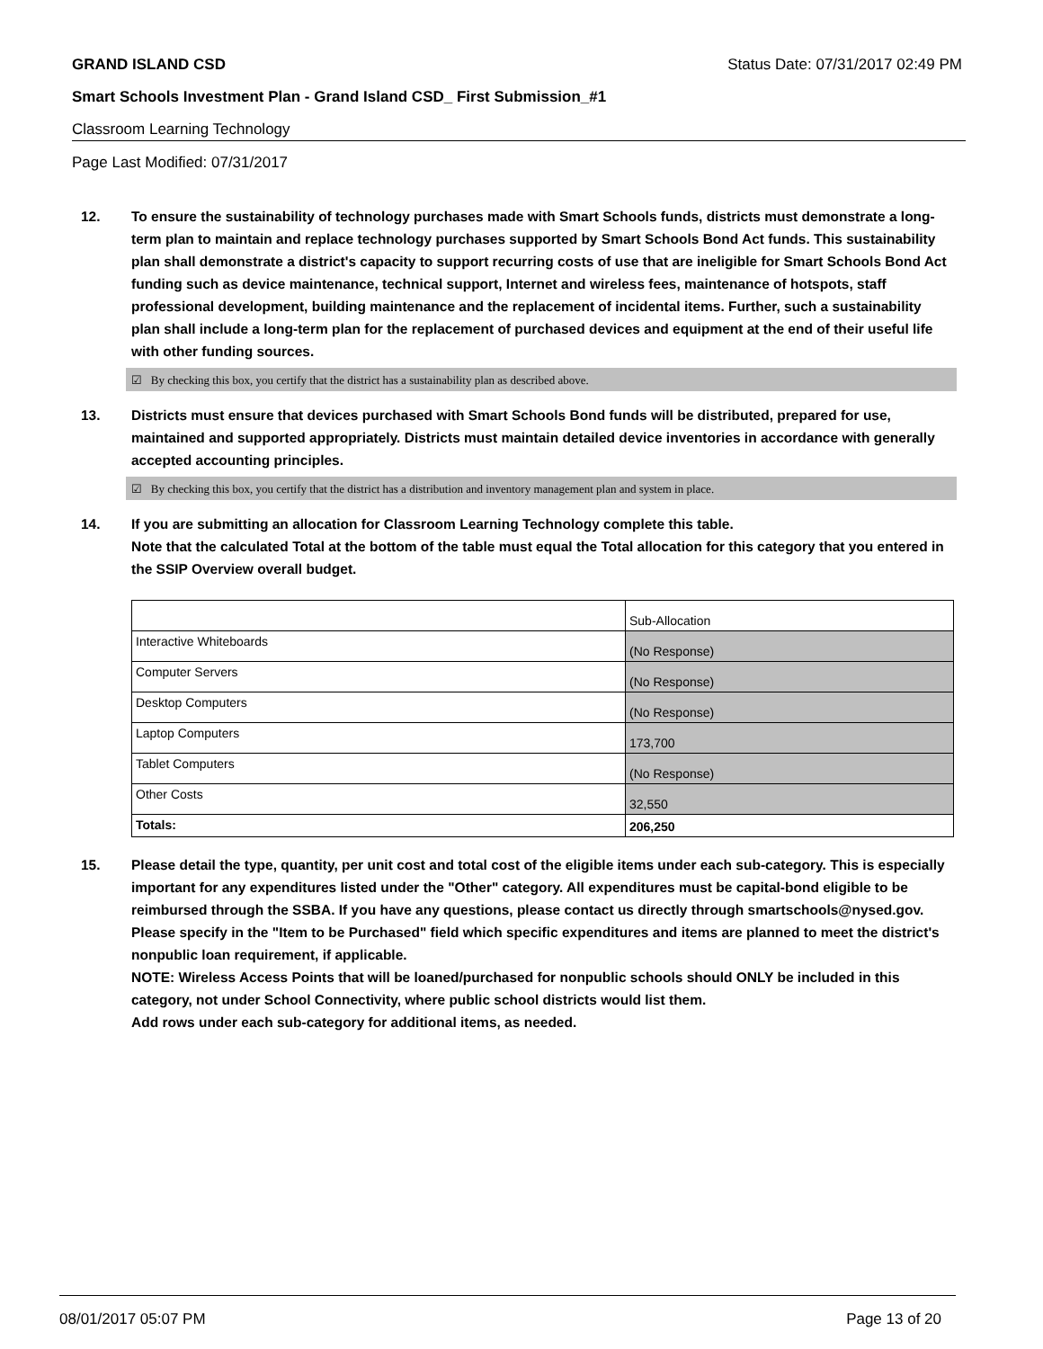GRAND ISLAND CSD Status Date: 07/31/2017 02:49 PM
Smart Schools Investment Plan - Grand Island CSD_ First Submission_#1
Classroom Learning Technology
Page Last Modified: 07/31/2017
12. To ensure the sustainability of technology purchases made with Smart Schools funds, districts must demonstrate a long-term plan to maintain and replace technology purchases supported by Smart Schools Bond Act funds. This sustainability plan shall demonstrate a district's capacity to support recurring costs of use that are ineligible for Smart Schools Bond Act funding such as device maintenance, technical support, Internet and wireless fees, maintenance of hotspots, staff professional development, building maintenance and the replacement of incidental items. Further, such a sustainability plan shall include a long-term plan for the replacement of purchased devices and equipment at the end of their useful life with other funding sources.
☑ By checking this box, you certify that the district has a sustainability plan as described above.
13. Districts must ensure that devices purchased with Smart Schools Bond funds will be distributed, prepared for use, maintained and supported appropriately. Districts must maintain detailed device inventories in accordance with generally accepted accounting principles.
☑ By checking this box, you certify that the district has a distribution and inventory management plan and system in place.
14. If you are submitting an allocation for Classroom Learning Technology complete this table.
Note that the calculated Total at the bottom of the table must equal the Total allocation for this category that you entered in the SSIP Overview overall budget.
| | Sub-Allocation |
| Interactive Whiteboards | (No Response) |
| Computer Servers | (No Response) |
| Desktop Computers | (No Response) |
| Laptop Computers | 173,700 |
| Tablet Computers | (No Response) |
| Other Costs | 32,550 |
| Totals: | 206,250 |
15. Please detail the type, quantity, per unit cost and total cost of the eligible items under each sub-category. This is especially important for any expenditures listed under the "Other" category. All expenditures must be capital-bond eligible to be reimbursed through the SSBA. If you have any questions, please contact us directly through smartschools@nysed.gov.
Please specify in the "Item to be Purchased" field which specific expenditures and items are planned to meet the district's nonpublic loan requirement, if applicable.
NOTE: Wireless Access Points that will be loaned/purchased for nonpublic schools should ONLY be included in this category, not under School Connectivity, where public school districts would list them.
Add rows under each sub-category for additional items, as needed.
08/01/2017 05:07 PM Page 13 of 20